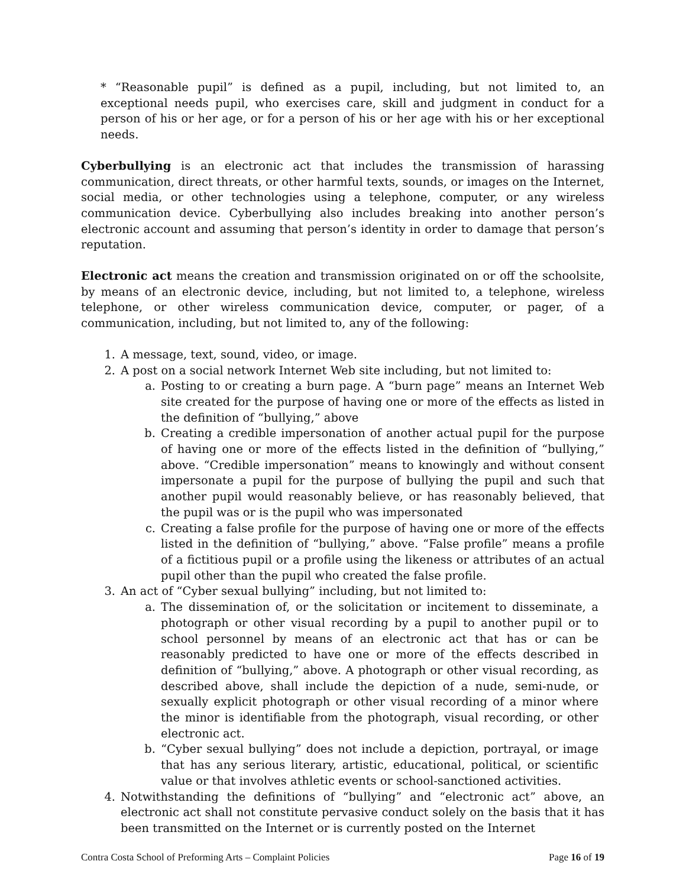* “Reasonable pupil” is defined as a pupil, including, but not limited to, an exceptional needs pupil, who exercises care, skill and judgment in conduct for a person of his or her age, or for a person of his or her age with his or her exceptional needs.
Cyberbullying is an electronic act that includes the transmission of harassing communication, direct threats, or other harmful texts, sounds, or images on the Internet, social media, or other technologies using a telephone, computer, or any wireless communication device. Cyberbullying also includes breaking into another person’s electronic account and assuming that person’s identity in order to damage that person’s reputation.
Electronic act means the creation and transmission originated on or off the schoolsite, by means of an electronic device, including, but not limited to, a telephone, wireless telephone, or other wireless communication device, computer, or pager, of a communication, including, but not limited to, any of the following:
1. A message, text, sound, video, or image.
2. A post on a social network Internet Web site including, but not limited to:
a. Posting to or creating a burn page. A “burn page” means an Internet Web site created for the purpose of having one or more of the effects as listed in the definition of “bullying,” above
b. Creating a credible impersonation of another actual pupil for the purpose of having one or more of the effects listed in the definition of “bullying,” above. “Credible impersonation” means to knowingly and without consent impersonate a pupil for the purpose of bullying the pupil and such that another pupil would reasonably believe, or has reasonably believed, that the pupil was or is the pupil who was impersonated
c. Creating a false profile for the purpose of having one or more of the effects listed in the definition of “bullying,” above. “False profile” means a profile of a fictitious pupil or a profile using the likeness or attributes of an actual pupil other than the pupil who created the false profile.
3. An act of “Cyber sexual bullying” including, but not limited to:
a. The dissemination of, or the solicitation or incitement to disseminate, a photograph or other visual recording by a pupil to another pupil or to school personnel by means of an electronic act that has or can be reasonably predicted to have one or more of the effects described in definition of “bullying,” above. A photograph or other visual recording, as described above, shall include the depiction of a nude, semi-nude, or sexually explicit photograph or other visual recording of a minor where the minor is identifiable from the photograph, visual recording, or other electronic act.
b. “Cyber sexual bullying” does not include a depiction, portrayal, or image that has any serious literary, artistic, educational, political, or scientific value or that involves athletic events or school-sanctioned activities.
4. Notwithstanding the definitions of “bullying” and “electronic act” above, an electronic act shall not constitute pervasive conduct solely on the basis that it has been transmitted on the Internet or is currently posted on the Internet
Contra Costa School of Preforming Arts – Complaint Policies Page 16 of 19